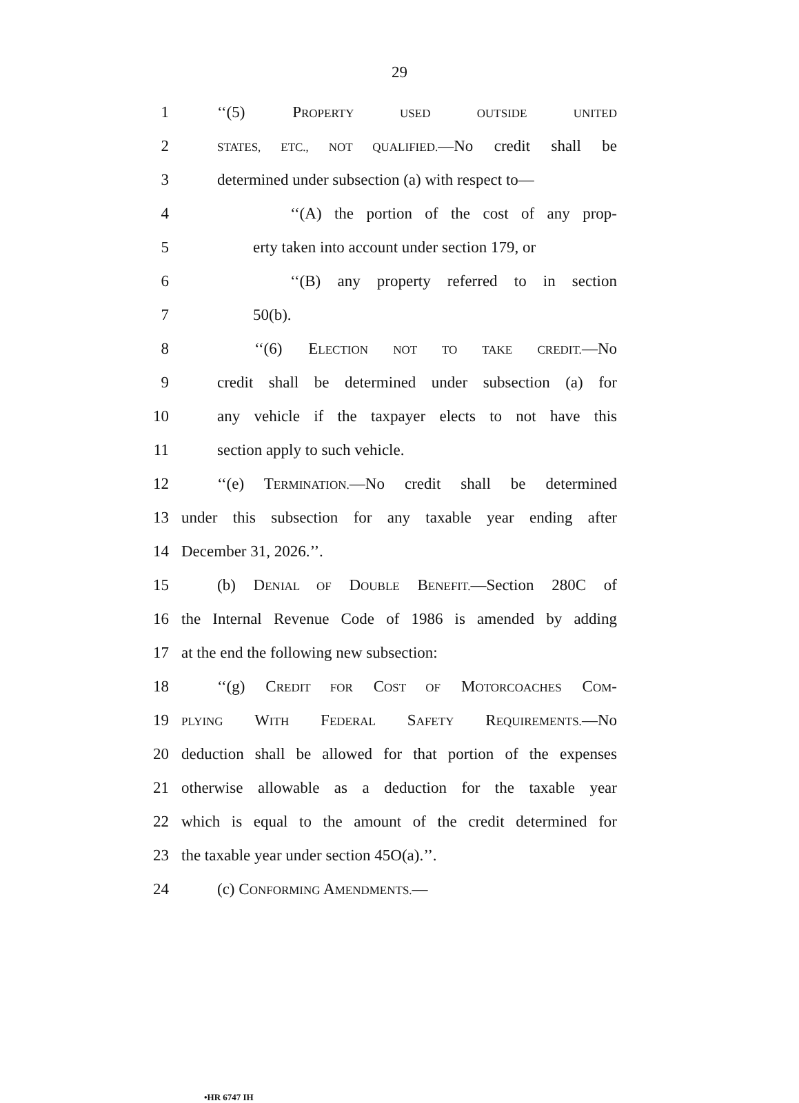29
1 ‘‘(5) PROPERTY USED OUTSIDE UNITED
2 STATES, ETC., NOT QUALIFIED.—No credit shall be
3 determined under subsection (a) with respect to—
4 ‘‘(A) the portion of the cost of any prop-
5 erty taken into account under section 179, or
6 ‘‘(B) any property referred to in section
7 50(b).
8 ‘‘(6) ELECTION NOT TO TAKE CREDIT.—No
9 credit shall be determined under subsection (a) for
10 any vehicle if the taxpayer elects to not have this
11 section apply to such vehicle.
12 ‘‘(e) TERMINATION.—No credit shall be determined
13 under this subsection for any taxable year ending after
14 December 31, 2026.’’.
15 (b) DENIAL OF DOUBLE BENEFIT.—Section 280C of
16 the Internal Revenue Code of 1986 is amended by adding
17 at the end the following new subsection:
18 ‘‘(g) CREDIT FOR COST OF MOTORCOACHES COM-
19 PLYING WITH FEDERAL SAFETY REQUIREMENTS.—No
20 deduction shall be allowed for that portion of the expenses
21 otherwise allowable as a deduction for the taxable year
22 which is equal to the amount of the credit determined for
23 the taxable year under section 45O(a).’’.
24 (c) CONFORMING AMENDMENTS.—
•HR 6747 IH